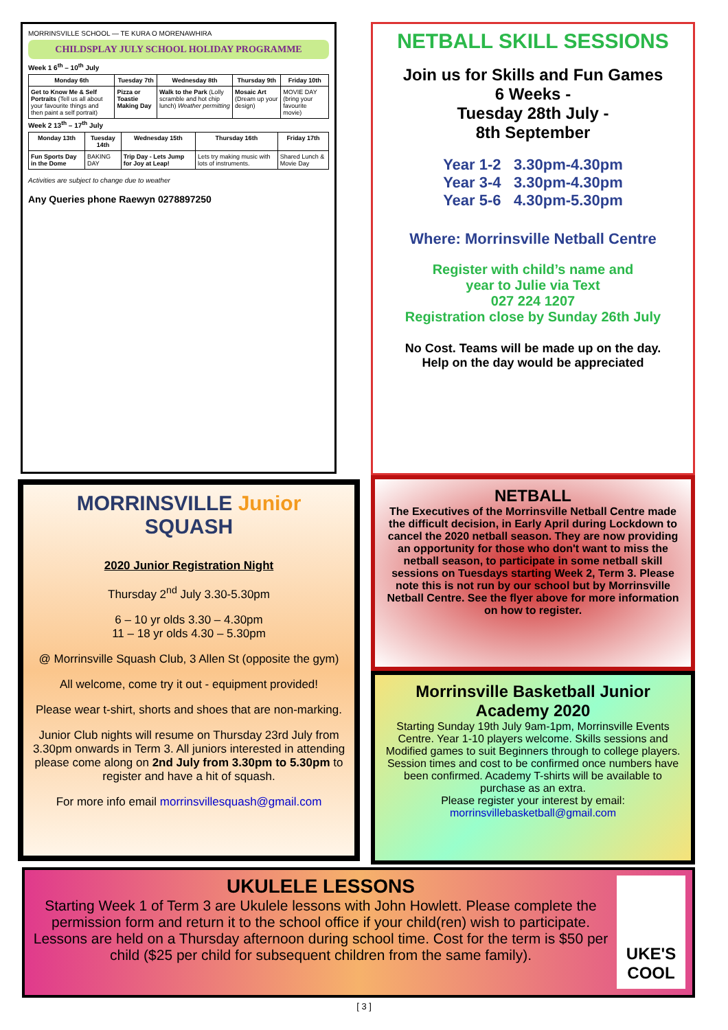MORRINSVILLE SCHOOL — TE KURA O MORENAWHIRA
CHILDSPLAY JULY SCHOOL HOLIDAY PROGRAMME
Week 1 6<sup>th</sup> – 10<sup>th</sup> July
| Monday 6th | Tuesday 7th | Wednesday 8th | Thursday 9th | Friday 10th |
| --- | --- | --- | --- | --- |
| Get to Know Me & Self Portraits (Tell us all about your favourite things and then paint a self portrait) | Pizza or Toastie Making Day | Walk to the Park (Lolly scramble and hot chip lunch) Weather permitting | Mosaic Art (Dream up your design) | MOVIE DAY (bring your favourite movie) |
Week 2 13<sup>th</sup> – 17<sup>th</sup> July
| Monday 13th | Tuesday 14th | Wednesday 15th | Thursday 16th | Friday 17th |
| --- | --- | --- | --- | --- |
| Fun Sports Day in the Dome | BAKING DAY | Trip Day - Lets Jump for Joy at Leap! | Lets try making music with lots of instruments. | Shared Lunch & Movie Day |
Activities are subject to change due to weather
Any Queries phone Raewyn 0278897250
NETBALL SKILL SESSIONS
Join us for Skills and Fun Games
6 Weeks -
Tuesday 28th July -
8th September
Year 1-2 3.30pm-4.30pm
Year 3-4 3.30pm-4.30pm
Year 5-6 4.30pm-5.30pm
Where: Morrinsville Netball Centre
Register with child’s name and
year to Julie via Text
027 224 1207
Registration close by Sunday 26th July
No Cost. Teams will be made up on the day.
Help on the day would be appreciated
NETBALL
The Executives of the Morrinsville Netball Centre made the difficult decision, in Early April during Lockdown to cancel the 2020 netball season. They are now providing an opportunity for those who don't want to miss the netball season, to participate in some netball skill sessions on Tuesdays starting Week 2, Term 3. Please note this is not run by our school but by Morrinsville Netball Centre. See the flyer above for more information on how to register.
MORRINSVILLE Junior SQUASH
2020 Junior Registration Night
Thursday 2<sup>nd</sup> July 3.30-5.30pm
6 – 10 yr olds 3.30 – 4.30pm
11 – 18 yr olds 4.30 – 5.30pm
@ Morrinsville Squash Club, 3 Allen St (opposite the gym)
All welcome, come try it out - equipment provided!
Please wear t-shirt, shorts and shoes that are non-marking.
Junior Club nights will resume on Thursday 23rd July from 3.30pm onwards in Term 3. All juniors interested in attending please come along on 2nd July from 3.30pm to 5.30pm to register and have a hit of squash.
For more info email morrinsvillesquash@gmail.com
Morrinsville Basketball Junior Academy 2020
Starting Sunday 19th July 9am-1pm, Morrinsville Events Centre. Year 1-10 players welcome. Skills sessions and Modified games to suit Beginners through to college players. Session times and cost to be confirmed once numbers have been confirmed. Academy T-shirts will be available to purchase as an extra.
Please register your interest by email:
morrinsvillebasketball@gmail.com
UKULELE LESSONS
Starting Week 1 of Term 3 are Ukulele lessons with John Howlett. Please complete the permission form and return it to the school office if your child(ren) wish to participate. Lessons are held on a Thursday afternoon during school time. Cost for the term is $50 per child ($25 per child for subsequent children from the same family).
UKE'S COOL
[ 3 ]